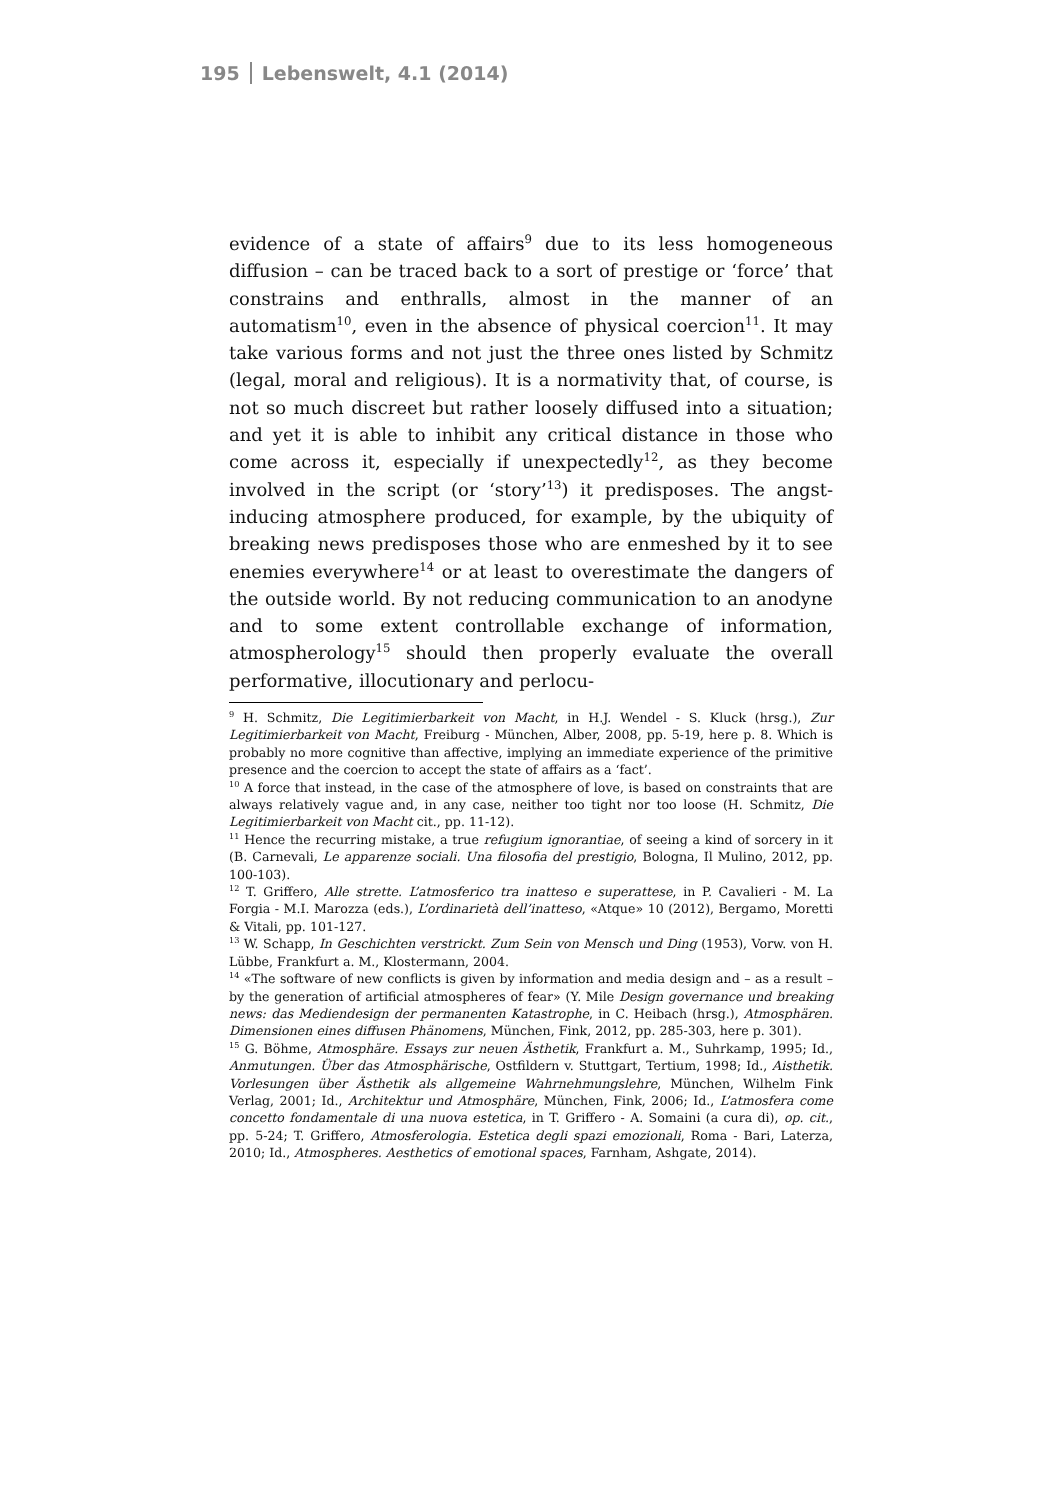195 Lebenswelt, 4.1 (2014)
evidence of a state of affairs<sup>9</sup> due to its less homogeneous diffusion – can be traced back to a sort of prestige or ‘force’ that constrains and enthralls, almost in the manner of an automatism<sup>10</sup>, even in the absence of physical coercion<sup>11</sup>. It may take various forms and not just the three ones listed by Schmitz (legal, moral and religious). It is a normativity that, of course, is not so much discreet but rather loosely diffused into a situation; and yet it is able to inhibit any critical distance in those who come across it, especially if unexpectedly<sup>12</sup>, as they become involved in the script (or ‘story’<sup>13</sup>) it predisposes. The angst-inducing atmosphere produced, for example, by the ubiquity of breaking news predisposes those who are enmeshed by it to see enemies everywhere<sup>14</sup> or at least to overestimate the dangers of the outside world. By not reducing communication to an anodyne and to some extent controllable exchange of information, atmospherology<sup>15</sup> should then properly evaluate the overall performative, illocutionary and perlocu-
<sup>9</sup> H. Schmitz, Die Legitimierbarkeit von Macht, in H.J. Wendel - S. Kluck (hrsg.), Zur Legitimierbarkeit von Macht, Freiburg - München, Alber, 2008, pp. 5-19, here p. 8. Which is probably no more cognitive than affective, implying an immediate experience of the primitive presence and the coercion to accept the state of affairs as a ‘fact’.
<sup>10</sup> A force that instead, in the case of the atmosphere of love, is based on constraints that are always relatively vague and, in any case, neither too tight nor too loose (H. Schmitz, Die Legitimierbarkeit von Macht cit., pp. 11-12).
<sup>11</sup> Hence the recurring mistake, a true refugium ignorantiae, of seeing a kind of sorcery in it (B. Carnevali, Le apparenze sociali. Una filosofia del prestigio, Bologna, Il Mulino, 2012, pp. 100-103).
<sup>12</sup> T. Griffero, Alle strette. L’atmosferico tra inatteso e superattese, in P. Cavalieri - M. La Forgia - M.I. Marozza (eds.), L’ordinarietà dell’inatteso, «Atque» 10 (2012), Bergamo, Moretti & Vitali, pp. 101-127.
<sup>13</sup> W. Schapp, In Geschichten verstrickt. Zum Sein von Mensch und Ding (1953), Vorw. von H. Lübbe, Frankfurt a. M., Klostermann, 2004.
<sup>14</sup> «The software of new conflicts is given by information and media design and – as a result – by the generation of artificial atmospheres of fear» (Y. Mile Design governance und breaking news: das Mediendesign der permanenten Katastrophe, in C. Heibach (hrsg.), Atmosphären. Dimensionen eines diffusen Phänomens, München, Fink, 2012, pp. 285-303, here p. 301).
<sup>15</sup> G. Böhme, Atmosphäre. Essays zur neuen Ästhetik, Frankfurt a. M., Suhrkamp, 1995; Id., Anmutungen. Über das Atmosphärische, Ostfildern v. Stuttgart, Tertium, 1998; Id., Aisthetik. Vorlesungen über Ästhetik als allgemeine Wahrnehmungslehre, München, Wilhelm Fink Verlag, 2001; Id., Architektur und Atmosphäre, München, Fink, 2006; Id., L’atmosfera come concetto fondamentale di una nuova estetica, in T. Griffero - A. Somaini (a cura di), op. cit., pp. 5-24; T. Griffero, Atmosferologia. Estetica degli spazi emozionali, Roma - Bari, Laterza, 2010; Id., Atmospheres. Aesthetics of emotional spaces, Farnham, Ashgate, 2014).